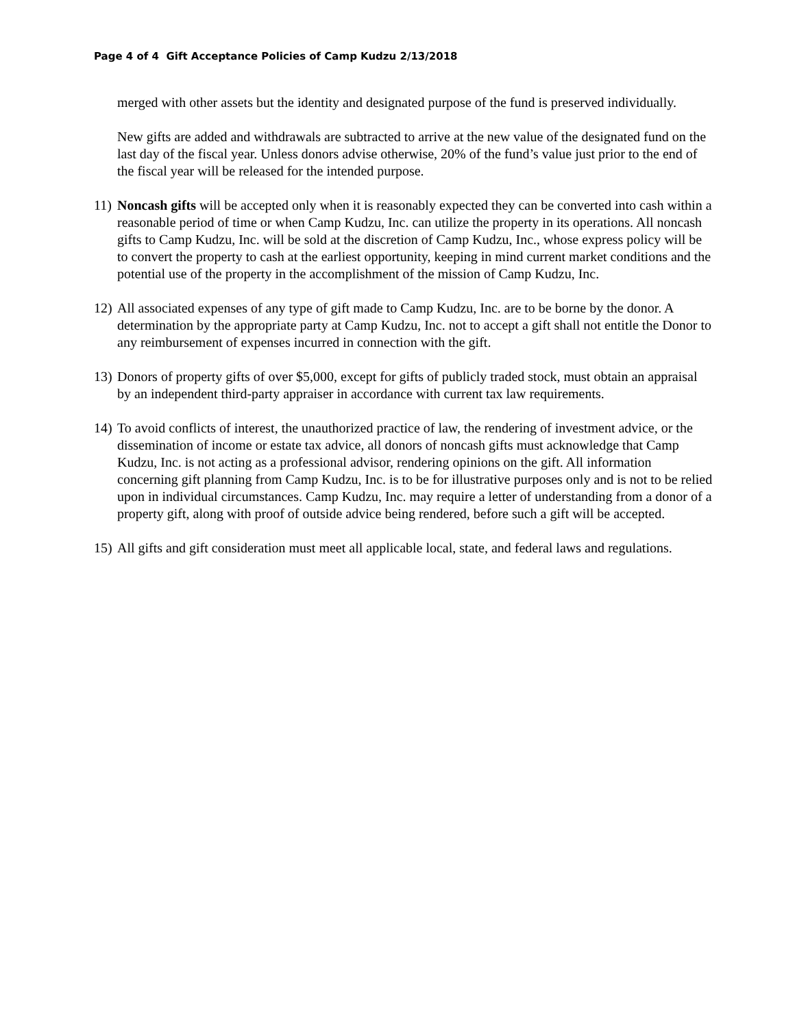Page 4 of 4 Gift Acceptance Policies of Camp Kudzu 2/13/2018
merged with other assets but the identity and designated purpose of the fund is preserved individually.
New gifts are added and withdrawals are subtracted to arrive at the new value of the designated fund on the last day of the fiscal year. Unless donors advise otherwise, 20% of the fund’s value just prior to the end of the fiscal year will be released for the intended purpose.
11) Noncash gifts will be accepted only when it is reasonably expected they can be converted into cash within a reasonable period of time or when Camp Kudzu, Inc. can utilize the property in its operations. All noncash gifts to Camp Kudzu, Inc. will be sold at the discretion of Camp Kudzu, Inc., whose express policy will be to convert the property to cash at the earliest opportunity, keeping in mind current market conditions and the potential use of the property in the accomplishment of the mission of Camp Kudzu, Inc.
12) All associated expenses of any type of gift made to Camp Kudzu, Inc. are to be borne by the donor. A determination by the appropriate party at Camp Kudzu, Inc. not to accept a gift shall not entitle the Donor to any reimbursement of expenses incurred in connection with the gift.
13) Donors of property gifts of over $5,000, except for gifts of publicly traded stock, must obtain an appraisal by an independent third-party appraiser in accordance with current tax law requirements.
14) To avoid conflicts of interest, the unauthorized practice of law, the rendering of investment advice, or the dissemination of income or estate tax advice, all donors of noncash gifts must acknowledge that Camp Kudzu, Inc. is not acting as a professional advisor, rendering opinions on the gift. All information concerning gift planning from Camp Kudzu, Inc. is to be for illustrative purposes only and is not to be relied upon in individual circumstances. Camp Kudzu, Inc. may require a letter of understanding from a donor of a property gift, along with proof of outside advice being rendered, before such a gift will be accepted.
15) All gifts and gift consideration must meet all applicable local, state, and federal laws and regulations.